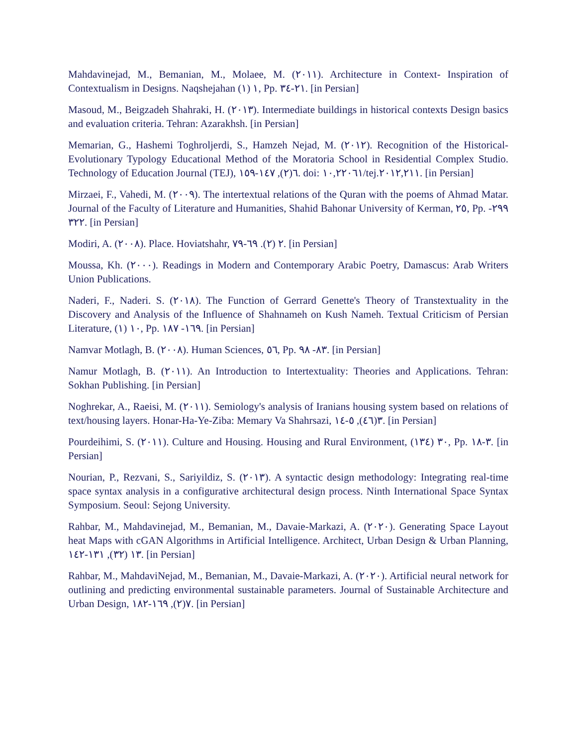Mahdavinejad, M., Bemanian, M., Molaee, M. (٢٠١١). Architecture in Context- Inspiration of Contextualism in Designs. Naqshejahan ١ (١), Pp. ٢١-٣٤. [in Persian]
Masoud, M., Beigzadeh Shahraki, H. (٢٠١٣). Intermediate buildings in historical contexts Design basics and evaluation criteria. Tehran: Azarakhsh. [in Persian]
Memarian, G., Hashemi Toghroljerdi, S., Hamzeh Nejad, M. (٢٠١٢). Recognition of the Historical-Evolutionary Typology Educational Method of the Moratoria School in Residential Complex Studio. Technology of Education Journal (TEJ), ٦(٢), ١٤٧-١٥٩. doi: ١٠,٢٢٠٦١/tej.٢٠١٢,٢١١. [in Persian]
Mirzaei, F., Vahedi, M. (٢٠٠٩). The intertextual relations of the Quran with the poems of Ahmad Matar. Journal of the Faculty of Literature and Humanities, Shahid Bahonar University of Kerman, ٢٥, Pp. ٢٩٩- ٣٢٢. [in Persian]
Modiri, A. (٢٠٠٨). Place. Hoviatshahr, ٢ (٢). ٦٩-٧٩. [in Persian]
Moussa, Kh. (٢٠٠٠). Readings in Modern and Contemporary Arabic Poetry, Damascus: Arab Writers Union Publications.
Naderi, F., Naderi. S. (٢٠١٨). The Function of Gerrard Genette's Theory of Transtextuality in the Discovery and Analysis of the Influence of Shahnameh on Kush Nameh. Textual Criticism of Persian Literature, ١٠ (١), Pp. ١٦٩- ١٨٧. [in Persian]
Namvar Motlagh, B. (٢٠٠٨). Human Sciences, ٥٦, Pp. ٨٣- ٩٨. [in Persian]
Namur Motlagh, B. (٢٠١١). An Introduction to Intertextuality: Theories and Applications. Tehran: Sokhan Publishing. [in Persian]
Noghrekar, A., Raeisi, M. (٢٠١١). Semiology's analysis of Iranians housing system based on relations of text/housing layers. Honar-Ha-Ye-Ziba: Memary Va Shahrsazi, ٣(٤٦), ٥-١٤. [in Persian]
Pourdeihimi, S. (٢٠١١). Culture and Housing. Housing and Rural Environment, ٣٠ (١٣٤), Pp. ٣-١٨. [in Persian]
Nourian, P., Rezvani, S., Sariyildiz, S. (٢٠١٣). A syntactic design methodology: Integrating real-time space syntax analysis in a configurative architectural design process. Ninth International Space Syntax Symposium. Seoul: Sejong University.
Rahbar, M., Mahdavinejad, M., Bemanian, M., Davaie-Markazi, A. (٢٠٢٠). Generating Space Layout heat Maps with cGAN Algorithms in Artificial Intelligence. Architect, Urban Design & Urban Planning, ١٣ (٣٢), ١٣١-١٤٢. [in Persian]
Rahbar, M., MahdaviNejad, M., Bemanian, M., Davaie-Markazi, A. (٢٠٢٠). Artificial neural network for outlining and predicting environmental sustainable parameters. Journal of Sustainable Architecture and Urban Design, ٧(٢), ١٦٩-١٨٢. [in Persian]